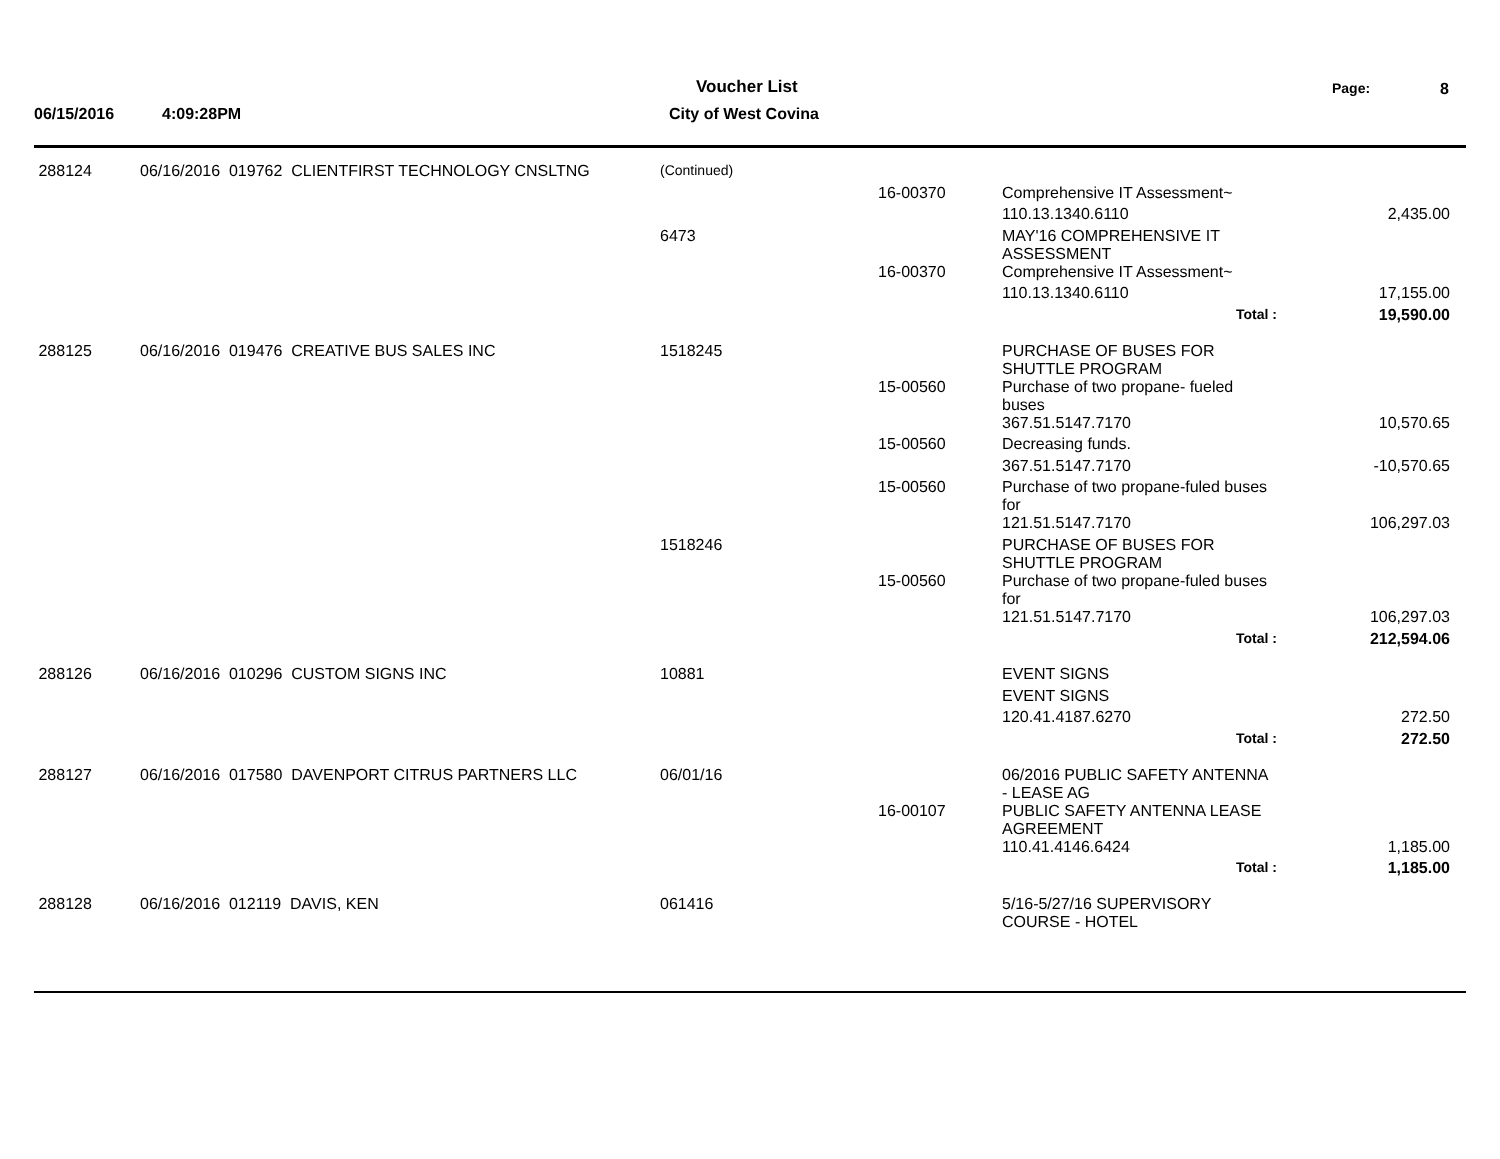06/15/2016 4:09:28PM
Voucher List
City of West Covina
Page: 8
| 288124 | 06/16/2016 019762 CLIENTFIRST TECHNOLOGY CNSLTNG | (Continued) | | | |
| | | | 16-00370 | Comprehensive IT Assessment~ | |
| | | | | 110.13.1340.6110 | 2,435.00 |
| | | 6473 | | MAY'16 COMPREHENSIVE IT ASSESSMENT | |
| | | | 16-00370 | Comprehensive IT Assessment~ | |
| | | | | 110.13.1340.6110 | 17,155.00 |
| | | | | Total : | 19,590.00 |
| 288125 | 06/16/2016 019476 CREATIVE BUS SALES INC | 1518245 | | PURCHASE OF BUSES FOR SHUTTLE PROGRAM | |
| | | | 15-00560 | Purchase of two propane- fueled buses | |
| | | | | 367.51.5147.7170 | 10,570.65 |
| | | | 15-00560 | Decreasing funds. | |
| | | | | 367.51.5147.7170 | -10,570.65 |
| | | | 15-00560 | Purchase of two propane-fuled buses for | |
| | | | | 121.51.5147.7170 | 106,297.03 |
| | | 1518246 | | PURCHASE OF BUSES FOR SHUTTLE PROGRAM | |
| | | | 15-00560 | Purchase of two propane-fuled buses for | |
| | | | | 121.51.5147.7170 | 106,297.03 |
| | | | | Total : | 212,594.06 |
| 288126 | 06/16/2016 010296 CUSTOM SIGNS INC | 10881 | | EVENT SIGNS | |
| | | | | EVENT SIGNS | |
| | | | | 120.41.4187.6270 | 272.50 |
| | | | | Total : | 272.50 |
| 288127 | 06/16/2016 017580 DAVENPORT CITRUS PARTNERS LLC | 06/01/16 | | 06/2016 PUBLIC SAFETY ANTENNA - LEASE AG | |
| | | | 16-00107 | PUBLIC SAFETY ANTENNA LEASE AGREEMENT | |
| | | | | 110.41.4146.6424 | 1,185.00 |
| | | | | Total : | 1,185.00 |
| 288128 | 06/16/2016 012119 DAVIS, KEN | 061416 | | 5/16-5/27/16 SUPERVISORY COURSE - HOTEL | |